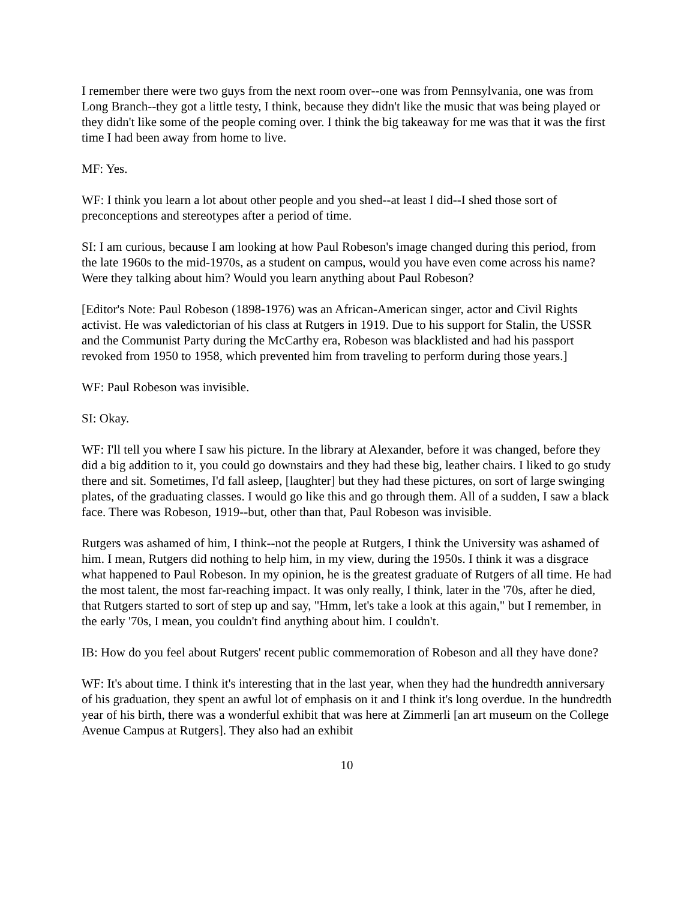I remember there were two guys from the next room over--one was from Pennsylvania, one was from Long Branch--they got a little testy, I think, because they didn't like the music that was being played or they didn't like some of the people coming over. I think the big takeaway for me was that it was the first time I had been away from home to live.
MF: Yes.
WF: I think you learn a lot about other people and you shed--at least I did--I shed those sort of preconceptions and stereotypes after a period of time.
SI: I am curious, because I am looking at how Paul Robeson's image changed during this period, from the late 1960s to the mid-1970s, as a student on campus, would you have even come across his name? Were they talking about him? Would you learn anything about Paul Robeson?
[Editor's Note: Paul Robeson (1898-1976) was an African-American singer, actor and Civil Rights activist. He was valedictorian of his class at Rutgers in 1919. Due to his support for Stalin, the USSR and the Communist Party during the McCarthy era, Robeson was blacklisted and had his passport revoked from 1950 to 1958, which prevented him from traveling to perform during those years.]
WF: Paul Robeson was invisible.
SI: Okay.
WF: I'll tell you where I saw his picture. In the library at Alexander, before it was changed, before they did a big addition to it, you could go downstairs and they had these big, leather chairs. I liked to go study there and sit. Sometimes, I'd fall asleep, [laughter] but they had these pictures, on sort of large swinging plates, of the graduating classes. I would go like this and go through them. All of a sudden, I saw a black face. There was Robeson, 1919--but, other than that, Paul Robeson was invisible.
Rutgers was ashamed of him, I think--not the people at Rutgers, I think the University was ashamed of him. I mean, Rutgers did nothing to help him, in my view, during the 1950s. I think it was a disgrace what happened to Paul Robeson. In my opinion, he is the greatest graduate of Rutgers of all time. He had the most talent, the most far-reaching impact. It was only really, I think, later in the '70s, after he died, that Rutgers started to sort of step up and say, "Hmm, let's take a look at this again," but I remember, in the early '70s, I mean, you couldn't find anything about him. I couldn't.
IB: How do you feel about Rutgers' recent public commemoration of Robeson and all they have done?
WF: It's about time. I think it's interesting that in the last year, when they had the hundredth anniversary of his graduation, they spent an awful lot of emphasis on it and I think it's long overdue. In the hundredth year of his birth, there was a wonderful exhibit that was here at Zimmerli [an art museum on the College Avenue Campus at Rutgers]. They also had an exhibit
10